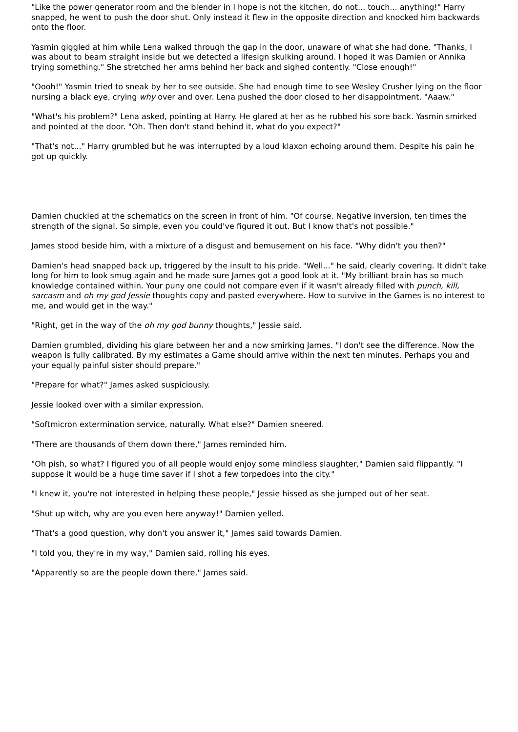"Like the power generator room and the blender in I hope is not the kitchen, do not... touch... anything!" Harry snapped, he went to push the door shut. Only instead it flew in the opposite direction and knocked him backwards onto the floor.
Yasmin giggled at him while Lena walked through the gap in the door, unaware of what she had done. "Thanks, I was about to beam straight inside but we detected a lifesign skulking around. I hoped it was Damien or Annika trying something." She stretched her arms behind her back and sighed contently. "Close enough!"
"Oooh!" Yasmin tried to sneak by her to see outside. She had enough time to see Wesley Crusher lying on the floor nursing a black eye, crying why over and over. Lena pushed the door closed to her disappointment. "Aaaw."
"What's his problem?" Lena asked, pointing at Harry. He glared at her as he rubbed his sore back. Yasmin smirked and pointed at the door. "Oh. Then don't stand behind it, what do you expect?"
"That's not..." Harry grumbled but he was interrupted by a loud klaxon echoing around them. Despite his pain he got up quickly.
Damien chuckled at the schematics on the screen in front of him. "Of course. Negative inversion, ten times the strength of the signal. So simple, even you could've figured it out. But I know that's not possible."
James stood beside him, with a mixture of a disgust and bemusement on his face. "Why didn't you then?"
Damien's head snapped back up, triggered by the insult to his pride. "Well..." he said, clearly covering. It didn't take long for him to look smug again and he made sure James got a good look at it. "My brilliant brain has so much knowledge contained within. Your puny one could not compare even if it wasn't already filled with punch, kill, sarcasm and oh my god Jessie thoughts copy and pasted everywhere. How to survive in the Games is no interest to me, and would get in the way."
"Right, get in the way of the oh my god bunny thoughts," Jessie said.
Damien grumbled, dividing his glare between her and a now smirking James. "I don't see the difference. Now the weapon is fully calibrated. By my estimates a Game should arrive within the next ten minutes. Perhaps you and your equally painful sister should prepare."
"Prepare for what?" James asked suspiciously.
Jessie looked over with a similar expression.
"Softmicron extermination service, naturally. What else?" Damien sneered.
"There are thousands of them down there," James reminded him.
"Oh pish, so what? I figured you of all people would enjoy some mindless slaughter," Damien said flippantly. "I suppose it would be a huge time saver if I shot a few torpedoes into the city."
"I knew it, you're not interested in helping these people," Jessie hissed as she jumped out of her seat.
"Shut up witch, why are you even here anyway!" Damien yelled.
"That's a good question, why don't you answer it," James said towards Damien.
"I told you, they're in my way," Damien said, rolling his eyes.
"Apparently so are the people down there," James said.